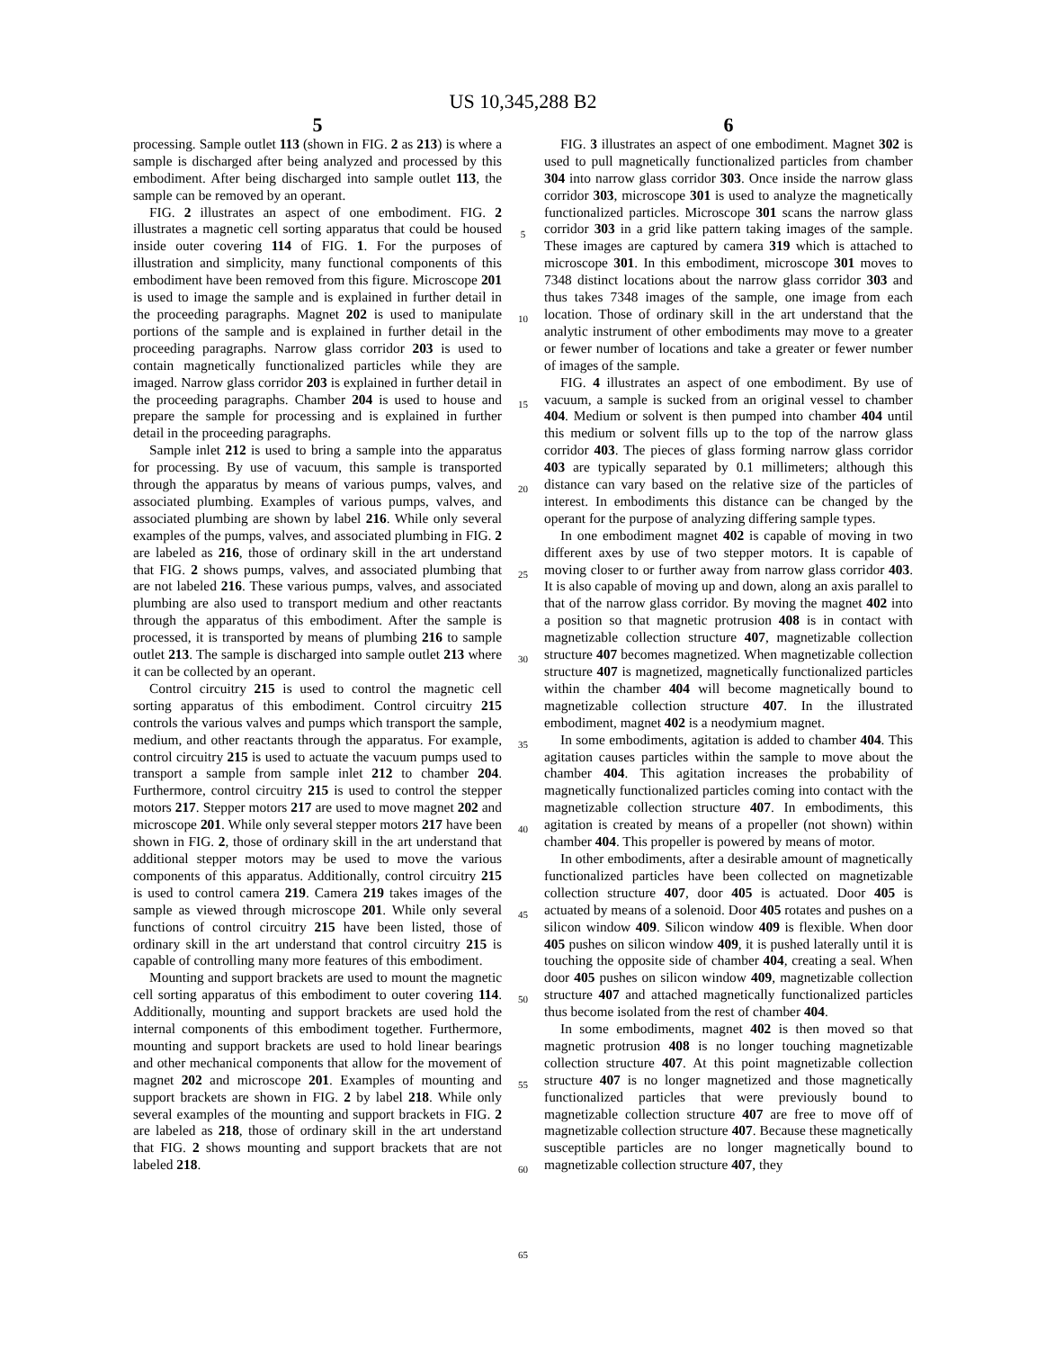US 10,345,288 B2
5
processing. Sample outlet 113 (shown in FIG. 2 as 213) is where a sample is discharged after being analyzed and processed by this embodiment. After being discharged into sample outlet 113, the sample can be removed by an operant.
FIG. 2 illustrates an aspect of one embodiment. FIG. 2 illustrates a magnetic cell sorting apparatus that could be housed inside outer covering 114 of FIG. 1. For the purposes of illustration and simplicity, many functional components of this embodiment have been removed from this figure. Microscope 201 is used to image the sample and is explained in further detail in the proceeding paragraphs. Magnet 202 is used to manipulate portions of the sample and is explained in further detail in the proceeding paragraphs. Narrow glass corridor 203 is used to contain magnetically functionalized particles while they are imaged. Narrow glass corridor 203 is explained in further detail in the proceeding paragraphs. Chamber 204 is used to house and prepare the sample for processing and is explained in further detail in the proceeding paragraphs.
Sample inlet 212 is used to bring a sample into the apparatus for processing. By use of vacuum, this sample is transported through the apparatus by means of various pumps, valves, and associated plumbing. Examples of various pumps, valves, and associated plumbing are shown by label 216. While only several examples of the pumps, valves, and associated plumbing in FIG. 2 are labeled as 216, those of ordinary skill in the art understand that FIG. 2 shows pumps, valves, and associated plumbing that are not labeled 216. These various pumps, valves, and associated plumbing are also used to transport medium and other reactants through the apparatus of this embodiment. After the sample is processed, it is transported by means of plumbing 216 to sample outlet 213. The sample is discharged into sample outlet 213 where it can be collected by an operant.
Control circuitry 215 is used to control the magnetic cell sorting apparatus of this embodiment. Control circuitry 215 controls the various valves and pumps which transport the sample, medium, and other reactants through the apparatus. For example, control circuitry 215 is used to actuate the vacuum pumps used to transport a sample from sample inlet 212 to chamber 204. Furthermore, control circuitry 215 is used to control the stepper motors 217. Stepper motors 217 are used to move magnet 202 and microscope 201. While only several stepper motors 217 have been shown in FIG. 2, those of ordinary skill in the art understand that additional stepper motors may be used to move the various components of this apparatus. Additionally, control circuitry 215 is used to control camera 219. Camera 219 takes images of the sample as viewed through microscope 201. While only several functions of control circuitry 215 have been listed, those of ordinary skill in the art understand that control circuitry 215 is capable of controlling many more features of this embodiment.
Mounting and support brackets are used to mount the magnetic cell sorting apparatus of this embodiment to outer covering 114. Additionally, mounting and support brackets are used hold the internal components of this embodiment together. Furthermore, mounting and support brackets are used to hold linear bearings and other mechanical components that allow for the movement of magnet 202 and microscope 201. Examples of mounting and support brackets are shown in FIG. 2 by label 218. While only several examples of the mounting and support brackets in FIG. 2 are labeled as 218, those of ordinary skill in the art understand that FIG. 2 shows mounting and support brackets that are not labeled 218.
5
10
15
20
25
30
35
40
45
50
55
60
65
6
FIG. 3 illustrates an aspect of one embodiment. Magnet 302 is used to pull magnetically functionalized particles from chamber 304 into narrow glass corridor 303. Once inside the narrow glass corridor 303, microscope 301 is used to analyze the magnetically functionalized particles. Microscope 301 scans the narrow glass corridor 303 in a grid like pattern taking images of the sample. These images are captured by camera 319 which is attached to microscope 301. In this embodiment, microscope 301 moves to 7348 distinct locations about the narrow glass corridor 303 and thus takes 7348 images of the sample, one image from each location. Those of ordinary skill in the art understand that the analytic instrument of other embodiments may move to a greater or fewer number of locations and take a greater or fewer number of images of the sample.
FIG. 4 illustrates an aspect of one embodiment. By use of vacuum, a sample is sucked from an original vessel to chamber 404. Medium or solvent is then pumped into chamber 404 until this medium or solvent fills up to the top of the narrow glass corridor 403. The pieces of glass forming narrow glass corridor 403 are typically separated by 0.1 millimeters; although this distance can vary based on the relative size of the particles of interest. In embodiments this distance can be changed by the operant for the purpose of analyzing differing sample types.
In one embodiment magnet 402 is capable of moving in two different axes by use of two stepper motors. It is capable of moving closer to or further away from narrow glass corridor 403. It is also capable of moving up and down, along an axis parallel to that of the narrow glass corridor. By moving the magnet 402 into a position so that magnetic protrusion 408 is in contact with magnetizable collection structure 407, magnetizable collection structure 407 becomes magnetized. When magnetizable collection structure 407 is magnetized, magnetically functionalized particles within the chamber 404 will become magnetically bound to magnetizable collection structure 407. In the illustrated embodiment, magnet 402 is a neodymium magnet.
In some embodiments, agitation is added to chamber 404. This agitation causes particles within the sample to move about the chamber 404. This agitation increases the probability of magnetically functionalized particles coming into contact with the magnetizable collection structure 407. In embodiments, this agitation is created by means of a propeller (not shown) within chamber 404. This propeller is powered by means of motor.
In other embodiments, after a desirable amount of magnetically functionalized particles have been collected on magnetizable collection structure 407, door 405 is actuated. Door 405 is actuated by means of a solenoid. Door 405 rotates and pushes on a silicon window 409. Silicon window 409 is flexible. When door 405 pushes on silicon window 409, it is pushed laterally until it is touching the opposite side of chamber 404, creating a seal. When door 405 pushes on silicon window 409, magnetizable collection structure 407 and attached magnetically functionalized particles thus become isolated from the rest of chamber 404.
In some embodiments, magnet 402 is then moved so that magnetic protrusion 408 is no longer touching magnetizable collection structure 407. At this point magnetizable collection structure 407 is no longer magnetized and those magnetically functionalized particles that were previously bound to magnetizable collection structure 407 are free to move off of magnetizable collection structure 407. Because these magnetically susceptible particles are no longer magnetically bound to magnetizable collection structure 407, they